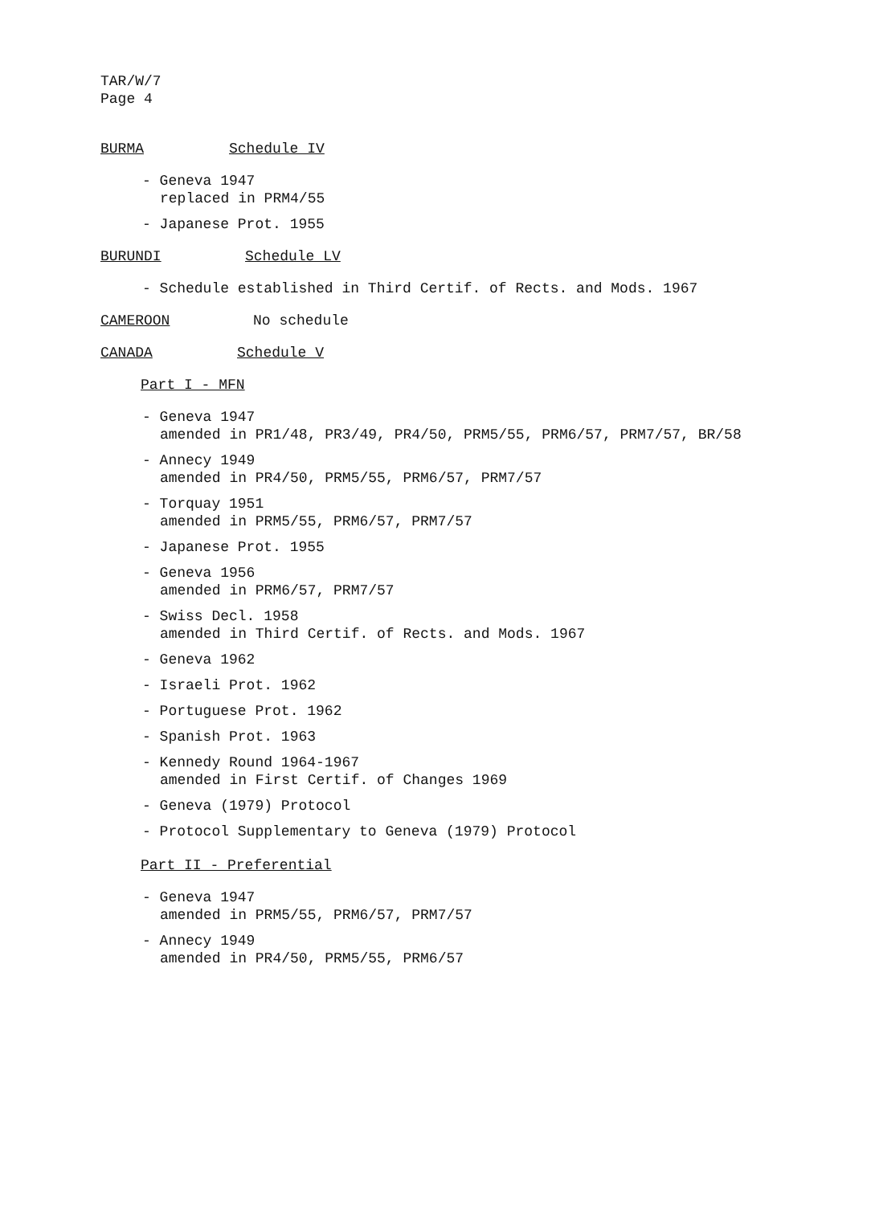TAR/W/7
Page 4
BURMA Schedule IV
- Geneva 1947
replaced in PRM4/55
- Japanese Prot. 1955
BURUNDI Schedule LV
- Schedule established in Third Certif. of Rects. and Mods. 1967
CAMEROON No schedule
CANADA Schedule V
Part I - MFN
- Geneva 1947
amended in PR1/48, PR3/49, PR4/50, PRM5/55, PRM6/57, PRM7/57, BR/58
- Annecy 1949
amended in PR4/50, PRM5/55, PRM6/57, PRM7/57
- Torquay 1951
amended in PRM5/55, PRM6/57, PRM7/57
- Japanese Prot. 1955
- Geneva 1956
amended in PRM6/57, PRM7/57
- Swiss Decl. 1958
amended in Third Certif. of Rects. and Mods. 1967
- Geneva 1962
- Israeli Prot. 1962
- Portuguese Prot. 1962
- Spanish Prot. 1963
- Kennedy Round 1964-1967
amended in First Certif. of Changes 1969
- Geneva (1979) Protocol
- Protocol Supplementary to Geneva (1979) Protocol
Part II - Preferential
- Geneva 1947
amended in PRM5/55, PRM6/57, PRM7/57
- Annecy 1949
amended in PR4/50, PRM5/55, PRM6/57